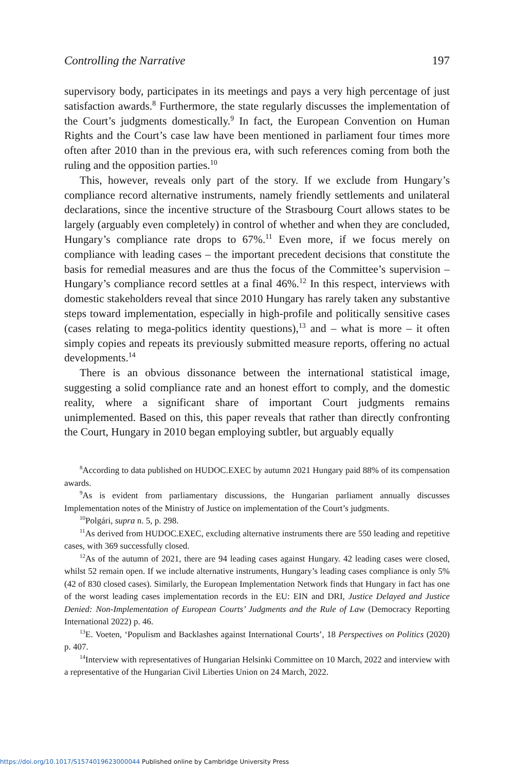Controlling the Narrative 197
supervisory body, participates in its meetings and pays a very high percentage of just satisfaction awards.<sup>8</sup> Furthermore, the state regularly discusses the implementation of the Court’s judgments domestically.<sup>9</sup> In fact, the European Convention on Human Rights and the Court’s case law have been mentioned in parliament four times more often after 2010 than in the previous era, with such references coming from both the ruling and the opposition parties.<sup>10</sup>
This, however, reveals only part of the story. If we exclude from Hungary’s compliance record alternative instruments, namely friendly settlements and unilateral declarations, since the incentive structure of the Strasbourg Court allows states to be largely (arguably even completely) in control of whether and when they are concluded, Hungary’s compliance rate drops to 67%.<sup>11</sup> Even more, if we focus merely on compliance with leading cases – the important precedent decisions that constitute the basis for remedial measures and are thus the focus of the Committee’s supervision – Hungary’s compliance record settles at a final 46%.<sup>12</sup> In this respect, interviews with domestic stakeholders reveal that since 2010 Hungary has rarely taken any substantive steps toward implementation, especially in high-profile and politically sensitive cases (cases relating to mega-politics identity questions),<sup>13</sup> and – what is more – it often simply copies and repeats its previously submitted measure reports, offering no actual developments.<sup>14</sup>
There is an obvious dissonance between the international statistical image, suggesting a solid compliance rate and an honest effort to comply, and the domestic reality, where a significant share of important Court judgments remains unimplemented. Based on this, this paper reveals that rather than directly confronting the Court, Hungary in 2010 began employing subtler, but arguably equally
<sup>8</sup> According to data published on HUDOC.EXEC by autumn 2021 Hungary paid 88% of its compensation awards.
<sup>9</sup> As is evident from parliamentary discussions, the Hungarian parliament annually discusses Implementation notes of the Ministry of Justice on implementation of the Court’s judgments.
<sup>10</sup> Polgári, supra n. 5, p. 298.
<sup>11</sup> As derived from HUDOC.EXEC, excluding alternative instruments there are 550 leading and repetitive cases, with 369 successfully closed.
<sup>12</sup> As of the autumn of 2021, there are 94 leading cases against Hungary. 42 leading cases were closed, whilst 52 remain open. If we include alternative instruments, Hungary’s leading cases compliance is only 5% (42 of 830 closed cases). Similarly, the European Implementation Network finds that Hungary in fact has one of the worst leading cases implementation records in the EU: EIN and DRI, Justice Delayed and Justice Denied: Non-Implementation of European Courts’ Judgments and the Rule of Law (Democracy Reporting International 2022) p. 46.
<sup>13</sup> E. Voeten, ‘Populism and Backlashes against International Courts’, 18 Perspectives on Politics (2020) p. 407.
<sup>14</sup> Interview with representatives of Hungarian Helsinki Committee on 10 March, 2022 and interview with a representative of the Hungarian Civil Liberties Union on 24 March, 2022.
https://doi.org/10.1017/S1574019623000044 Published online by Cambridge University Press